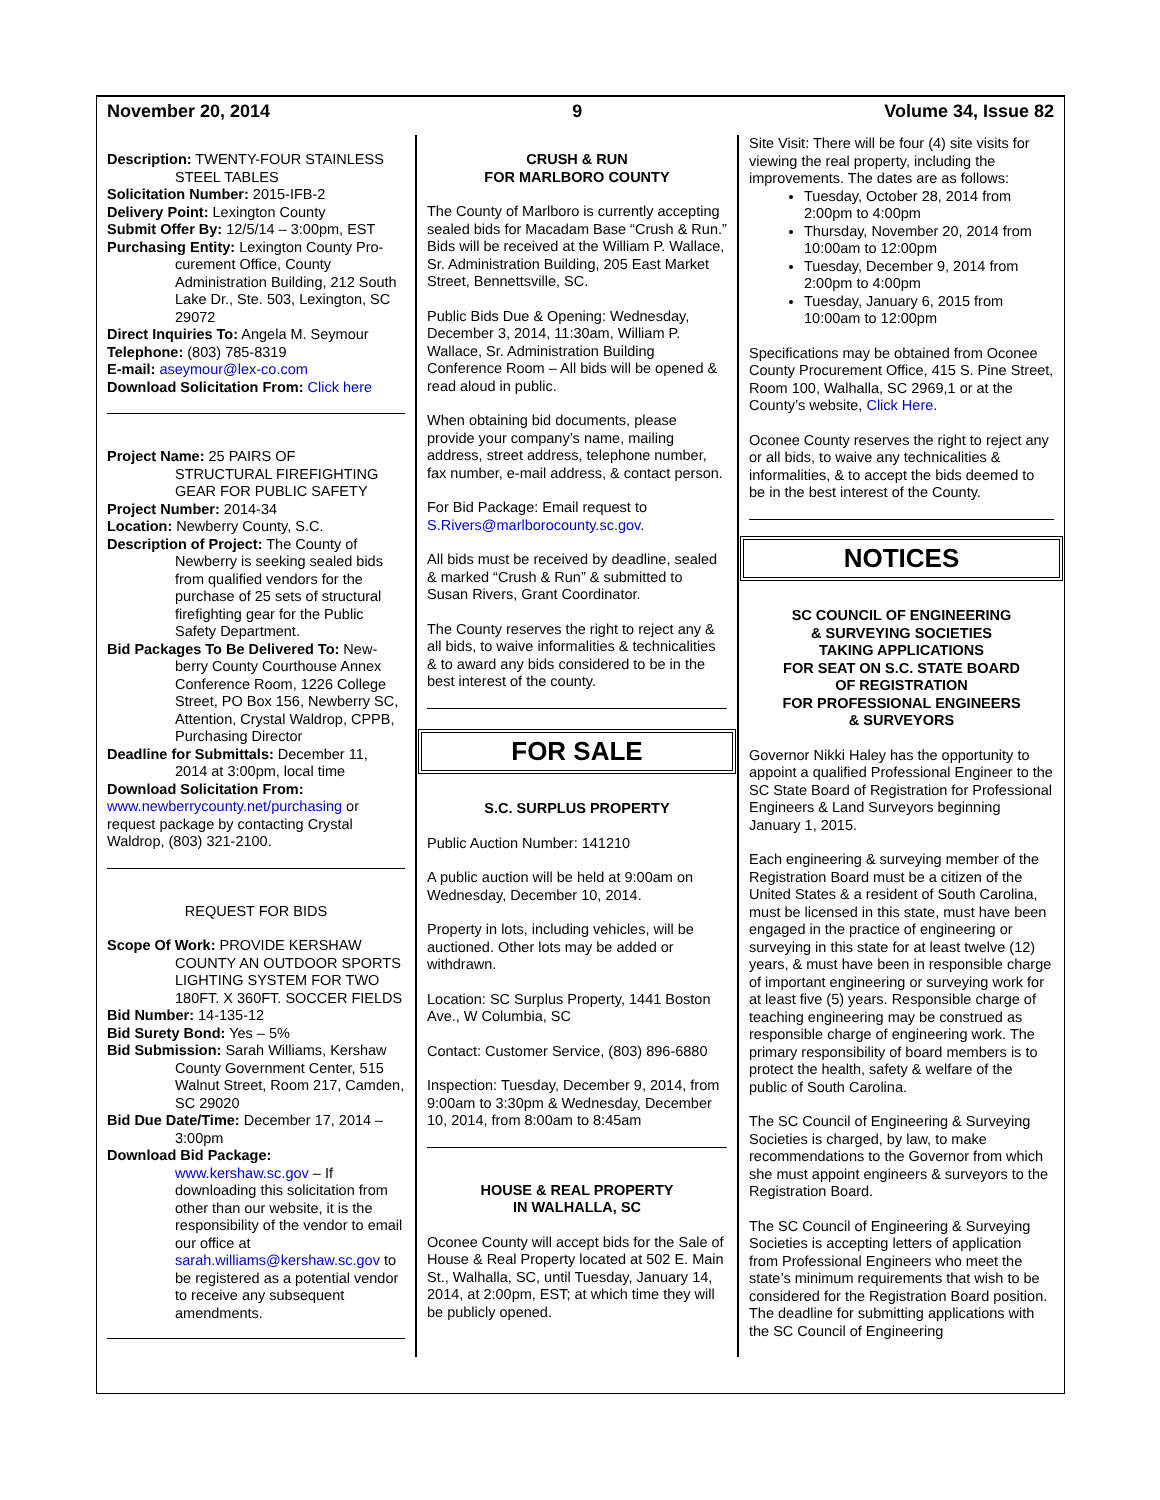November 20, 2014 9 Volume 34, Issue 82
Description: TWENTY-FOUR STAINLESS
STEEL TABLES
Solicitation Number: 2015-IFB-2
Delivery Point: Lexington County
Submit Offer By: 12/5/14 – 3:00pm, EST
Purchasing Entity: Lexington County Pro-
curement Office, County Administration Building, 212 South Lake Dr., Ste. 503, Lexington, SC 29072
Direct Inquiries To: Angela M. Seymour
Telephone: (803) 785-8319
E-mail: aseymour@lex-co.com
Download Solicitation From: Click here
Project Name: 25 PAIRS OF
STRUCTURAL FIREFIGHTING GEAR FOR PUBLIC SAFETY
Project Number: 2014-34
Location: Newberry County, S.C.
Description of Project: The County of
Newberry is seeking sealed bids from qualified vendors for the purchase of 25 sets of structural firefighting gear for the Public Safety Department.
Bid Packages To Be Delivered To: New-
berry County Courthouse Annex Conference Room, 1226 College Street, PO Box 156, Newberry SC, Attention, Crystal Waldrop, CPPB, Purchasing Director
Deadline for Submittals: December 11,
2014 at 3:00pm, local time
Download Solicitation From:
www.newberrycounty.net/purchasing or request package by contacting Crystal Waldrop, (803) 321-2100.
REQUEST FOR BIDS
Scope Of Work: PROVIDE KERSHAW
COUNTY AN OUTDOOR SPORTS LIGHTING SYSTEM FOR TWO 180FT. X 360FT. SOCCER FIELDS
Bid Number: 14-135-12
Bid Surety Bond: Yes – 5%
Bid Submission: Sarah Williams, Kershaw
County Government Center, 515 Walnut Street, Room 217, Camden, SC 29020
Bid Due Date/Time: December 17, 2014 –
3:00pm
Download Bid Package:
www.kershaw.sc.gov – If downloading this solicitation from other than our website, it is the responsibility of the vendor to email our office at sarah.williams@kershaw.sc.gov to be registered as a potential vendor to receive any subsequent amendments.
CRUSH & RUN
FOR MARLBORO COUNTY
The County of Marlboro is currently accepting sealed bids for Macadam Base “Crush & Run.” Bids will be received at the William P. Wallace, Sr. Administration Building, 205 East Market Street, Bennettsville, SC.
Public Bids Due & Opening: Wednesday, December 3, 2014, 11:30am, William P. Wallace, Sr. Administration Building Conference Room – All bids will be opened & read aloud in public.
When obtaining bid documents, please provide your company’s name, mailing address, street address, telephone number, fax number, e-mail address, & contact person.
For Bid Package: Email request to S.Rivers@marlborocounty.sc.gov.
All bids must be received by deadline, sealed & marked “Crush & Run” & submitted to Susan Rivers, Grant Coordinator.
The County reserves the right to reject any & all bids, to waive informalities & technicalities & to award any bids considered to be in the best interest of the county.
FOR SALE
S.C. SURPLUS PROPERTY
Public Auction Number: 141210
A public auction will be held at 9:00am on Wednesday, December 10, 2014.
Property in lots, including vehicles, will be auctioned. Other lots may be added or withdrawn.
Location: SC Surplus Property, 1441 Boston Ave., W Columbia, SC
Contact: Customer Service, (803) 896-6880
Inspection: Tuesday, December 9, 2014, from 9:00am to 3:30pm & Wednesday, December 10, 2014, from 8:00am to 8:45am
HOUSE & REAL PROPERTY
IN WALHALLA, SC
Oconee County will accept bids for the Sale of House & Real Property located at 502 E. Main St., Walhalla, SC, until Tuesday, January 14, 2014, at 2:00pm, EST; at which time they will be publicly opened.
Site Visit: There will be four (4) site visits for viewing the real property, including the improvements. The dates are as follows:
Tuesday, October 28, 2014 from 2:00pm to 4:00pm
Thursday, November 20, 2014 from 10:00am to 12:00pm
Tuesday, December 9, 2014 from 2:00pm to 4:00pm
Tuesday, January 6, 2015 from 10:00am to 12:00pm
Specifications may be obtained from Oconee County Procurement Office, 415 S. Pine Street, Room 100, Walhalla, SC 2969,1 or at the County’s website, Click Here.
Oconee County reserves the right to reject any or all bids, to waive any technicalities & informalities, & to accept the bids deemed to be in the best interest of the County.
NOTICES
SC COUNCIL OF ENGINEERING
& SURVEYING SOCIETIES
TAKING APPLICATIONS
FOR SEAT ON S.C. STATE BOARD
OF REGISTRATION
FOR PROFESSIONAL ENGINEERS
& SURVEYORS
Governor Nikki Haley has the opportunity to appoint a qualified Professional Engineer to the SC State Board of Registration for Professional Engineers & Land Surveyors beginning January 1, 2015.
Each engineering & surveying member of the Registration Board must be a citizen of the United States & a resident of South Carolina, must be licensed in this state, must have been engaged in the practice of engineering or surveying in this state for at least twelve (12) years, & must have been in responsible charge of important engineering or surveying work for at least five (5) years. Responsible charge of teaching engineering may be construed as responsible charge of engineering work. The primary responsibility of board members is to protect the health, safety & welfare of the public of South Carolina.
The SC Council of Engineering & Surveying Societies is charged, by law, to make recommendations to the Governor from which she must appoint engineers & surveyors to the Registration Board.
The SC Council of Engineering & Surveying Societies is accepting letters of application from Professional Engineers who meet the state’s minimum requirements that wish to be considered for the Registration Board position. The deadline for submitting applications with the SC Council of Engineering